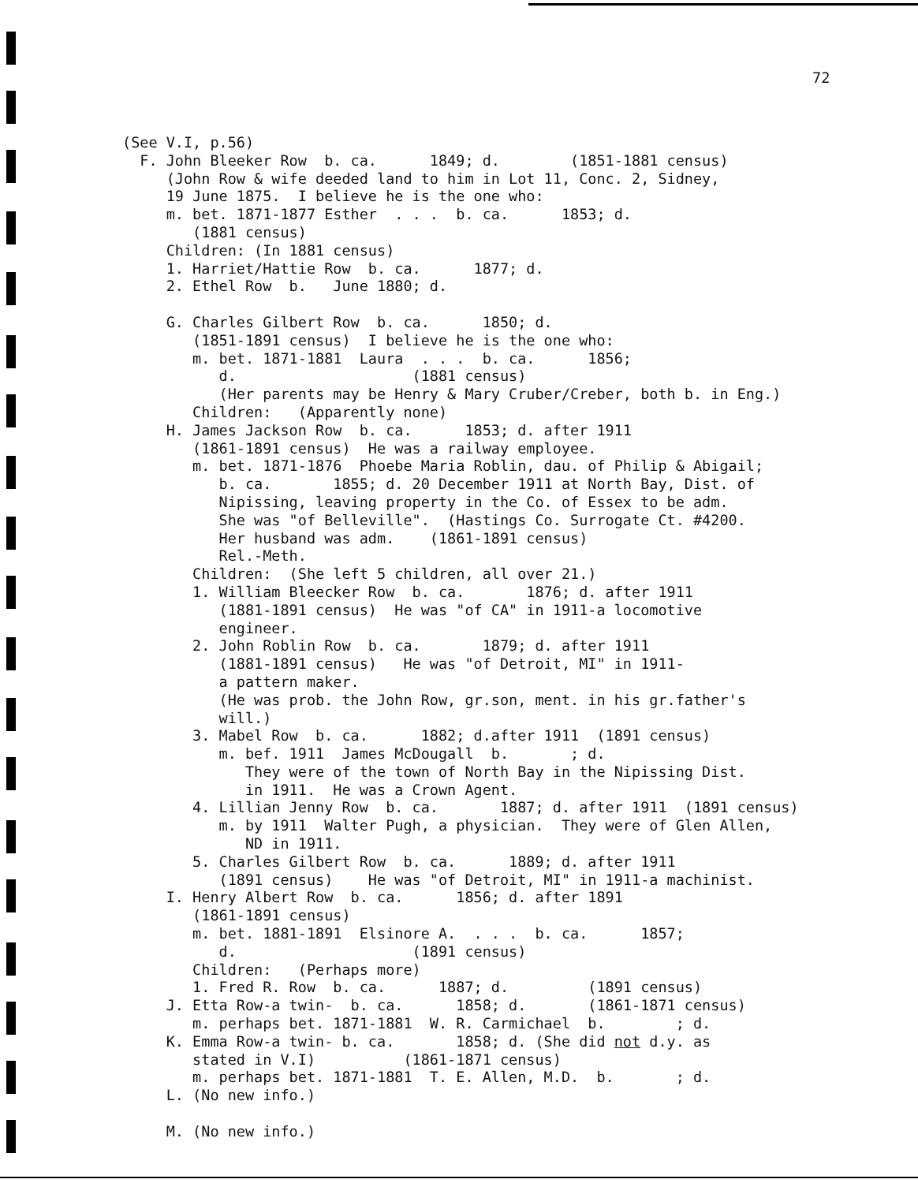72
(See V.I, p.56) F. John Bleeker Row b. ca. 1849; d. (1851-1881 census) (John Row & wife deeded land to him in Lot 11, Conc. 2, Sidney, 19 June 1875. I believe he is the one who: m. bet. 1871-1877 Esther . . . b. ca. 1853; d. (1881 census) Children: (In 1881 census) 1. Harriet/Hattie Row b. ca. 1877; d. 2. Ethel Row b. June 1880; d. G. Charles Gilbert Row b. ca. 1850; d. (1851-1891 census) I believe he is the one who: m. bet. 1871-1881 Laura . . . b. ca. 1856; d. (1881 census) (Her parents may be Henry & Mary Cruber/Creber, both b. in Eng.) Children: (Apparently none) H. James Jackson Row b. ca. 1853; d. after 1911 (1861-1891 census) He was a railway employee. m. bet. 1871-1876 Phoebe Maria Roblin, dau. of Philip & Abigail; b. ca. 1855; d. 20 December 1911 at North Bay, Dist. of Nipissing, leaving property in the Co. of Essex to be adm. She was "of Belleville". (Hastings Co. Surrogate Ct. #4200. Her husband was adm. (1861-1891 census) Rel.-Meth. Children: (She left 5 children, all over 21.) 1. William Bleecker Row b. ca. 1876; d. after 1911 (1881-1891 census) He was "of CA" in 1911-a locomotive engineer. 2. John Roblin Row b. ca. 1879; d. after 1911 (1881-1891 census) He was "of Detroit, MI" in 1911- a pattern maker. (He was prob. the John Row, gr.son, ment. in his gr.father's will.) 3. Mabel Row b. ca. 1882; d.after 1911 (1891 census) m. bef. 1911 James McDougall b. ; d. They were of the town of North Bay in the Nipissing Dist. in 1911. He was a Crown Agent. 4. Lillian Jenny Row b. ca. 1887; d. after 1911 (1891 census) m. by 1911 Walter Pugh, a physician. They were of Glen Allen, ND in 1911. 5. Charles Gilbert Row b. ca. 1889; d. after 1911 (1891 census) He was "of Detroit, MI" in 1911-a machinist. I. Henry Albert Row b. ca. 1856; d. after 1891 (1861-1891 census) m. bet. 1881-1891 Elsinore A. . . . b. ca. 1857; d. (1891 census) Children: (Perhaps more) 1. Fred R. Row b. ca. 1887; d. (1891 census) J. Etta Row-a twin- b. ca. 1858; d. (1861-1871 census) m. perhaps bet. 1871-1881 W. R. Carmichael b. ; d. K. Emma Row-a twin- b. ca. 1858; d. (She did not d.y. as stated in V.I) (1861-1871 census) m. perhaps bet. 1871-1881 T. E. Allen, M.D. b. ; d. L. (No new info.) M. (No new info.)